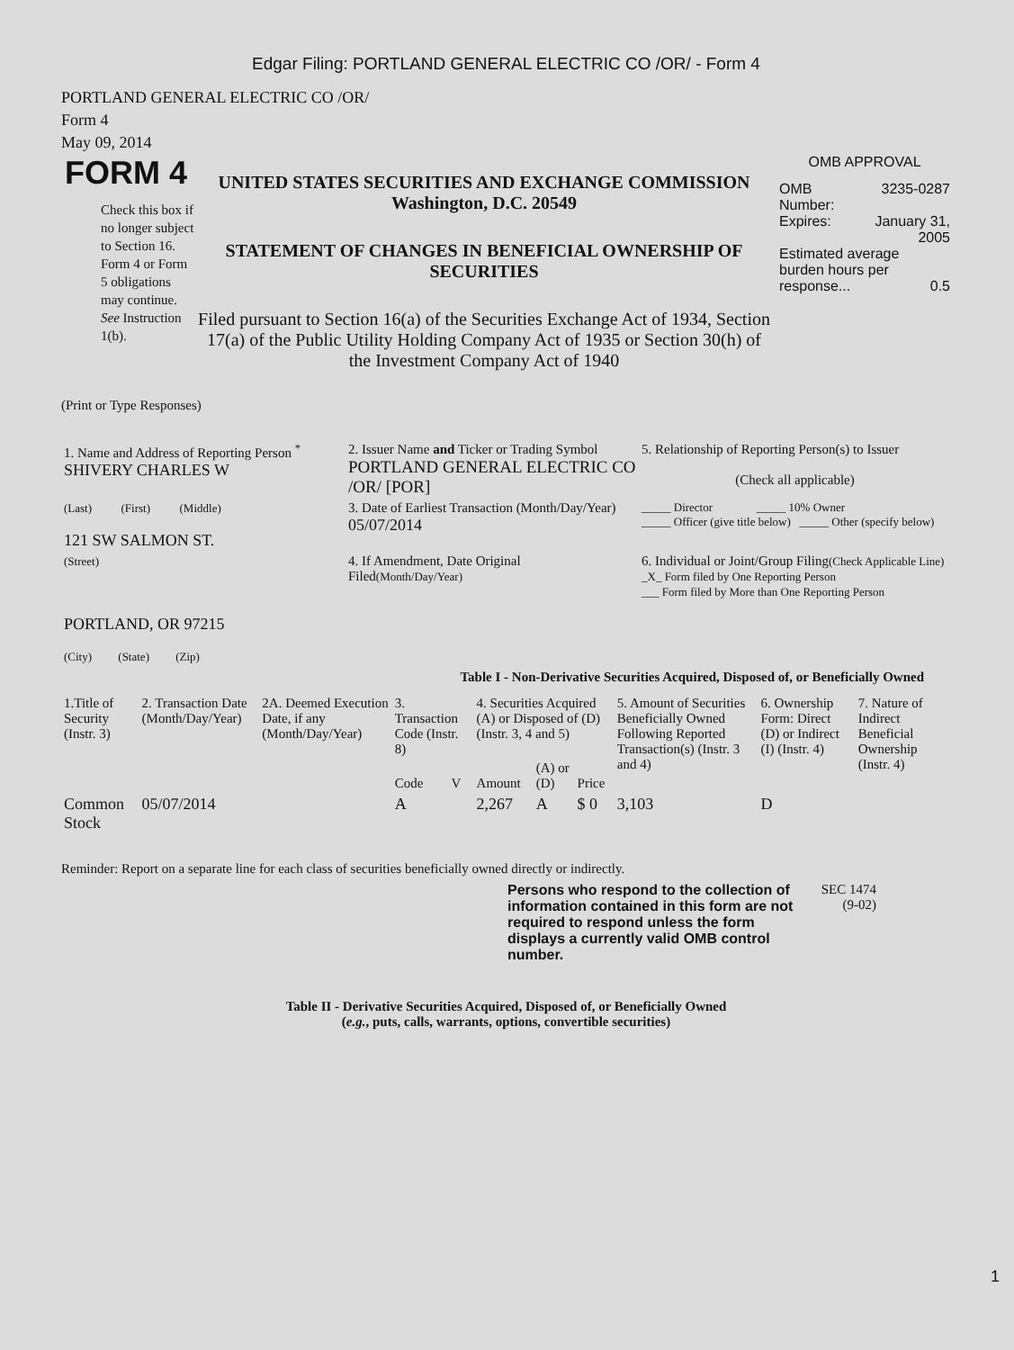Edgar Filing: PORTLAND GENERAL ELECTRIC CO /OR/ - Form 4
PORTLAND GENERAL ELECTRIC CO /OR/
Form 4
May 09, 2014
FORM 4
Check this box if no longer subject to Section 16. Form 4 or Form 5 obligations may continue. See Instruction 1(b).
UNITED STATES SECURITIES AND EXCHANGE COMMISSION
Washington, D.C. 20549
STATEMENT OF CHANGES IN BENEFICIAL OWNERSHIP OF SECURITIES
Filed pursuant to Section 16(a) of the Securities Exchange Act of 1934, Section 17(a) of the Public Utility Holding Company Act of 1935 or Section 30(h) of the Investment Company Act of 1940
OMB APPROVAL
OMB
Number: 3235-0287
Expires: January 31,
2005
Estimated average burden hours per response... 0.5
(Print or Type Responses)
| 1. Name and Address of Reporting Person <sup>*</sup> SHIVERY CHARLES W | 2. Issuer Name and Ticker or Trading Symbol PORTLAND GENERAL ELECTRIC CO /OR/ [POR] | 5. Relationship of Reporting Person(s) to Issuer (Check all applicable) |
| (Last) (First) (Middle) 121 SW SALMON ST. | 3. Date of Earliest Transaction (Month/Day/Year) 05/07/2014 | _____ Director _____ 10% Owner _____ Officer (give title below) _____ Other (specify below) |
| (Street) PORTLAND, OR 97215 (City) (State) (Zip) | 4. If Amendment, Date Original Filed (Month/Day/Year) | 6. Individual or Joint/Group Filing (Check Applicable Line) _X_ Form filed by One Reporting Person ___ Form filed by More than One Reporting Person |
Table I - Non-Derivative Securities Acquired, Disposed of, or Beneficially Owned
| 1.Title of Security (Instr. 3) | 2. Transaction Date (Month/Day/Year) | 2A. Deemed Execution Date, if any (Month/Day/Year) | 3. Transaction Code (Instr. 8) | | 4. Securities Acquired (A) or Disposed of (D) (Instr. 3, 4 and 5) | | | 5. Amount of Securities Beneficially Owned Following Reported Transaction(s) (Instr. 3 and 4) | 6. Ownership Form: Direct (D) or Indirect (I) (Instr. 4) | 7. Nature of Indirect Beneficial Ownership (Instr. 4) |
| --- | --- | --- | --- | --- | --- | --- | --- | --- | --- | --- |
| | | | Code | V | Amount | (A) or (D) | Price | | | |
| Common Stock | 05/07/2014 | | A | | 2,267 | A | $ 0 | 3,103 | D | |
Reminder: Report on a separate line for each class of securities beneficially owned directly or indirectly.
Persons who respond to the collection of information contained in this form are not required to respond unless the form displays a currently valid OMB control number.
SEC 1474
(9-02)
Table II - Derivative Securities Acquired, Disposed of, or Beneficially Owned
(e.g., puts, calls, warrants, options, convertible securities)
1